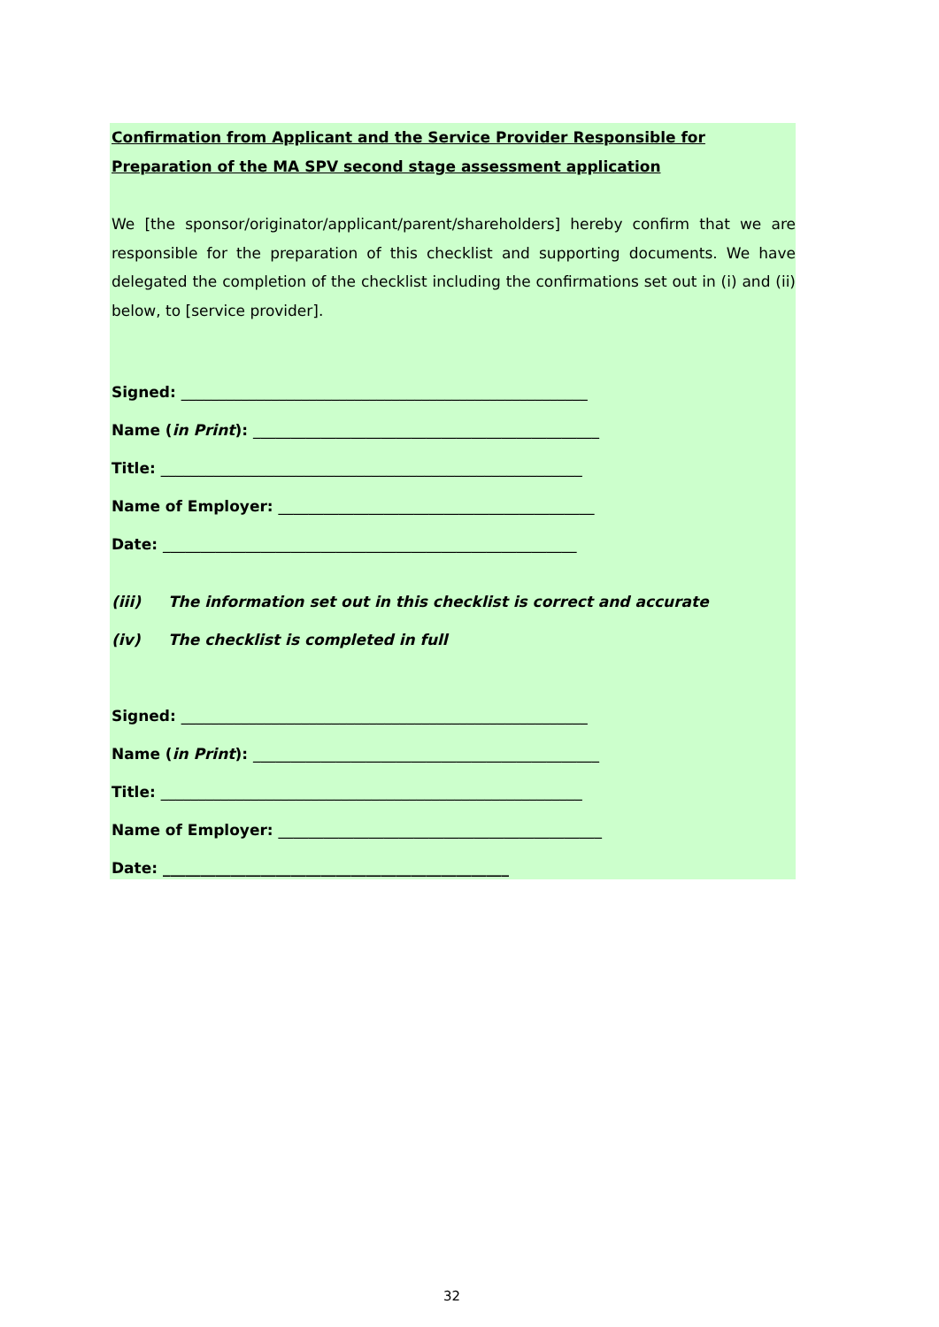Confirmation from Applicant and the Service Provider Responsible for Preparation of the MA SPV second stage assessment application
We [the sponsor/originator/applicant/parent/shareholders] hereby confirm that we are responsible for the preparation of this checklist and supporting documents. We have delegated the completion of the checklist including the confirmations set out in (i) and (ii) below, to [service provider].
Signed: ______________________________________________________
Name (in Print): ______________________________________________
Title: ________________________________________________________
Name of Employer: __________________________________________
Date: _______________________________________________________
(iii) The information set out in this checklist is correct and accurate
(iv) The checklist is completed in full
Signed: ______________________________________________________
Name (in Print): ______________________________________________
Title: ________________________________________________________
Name of Employer: ___________________________________________
Date: ______________________________________________
32